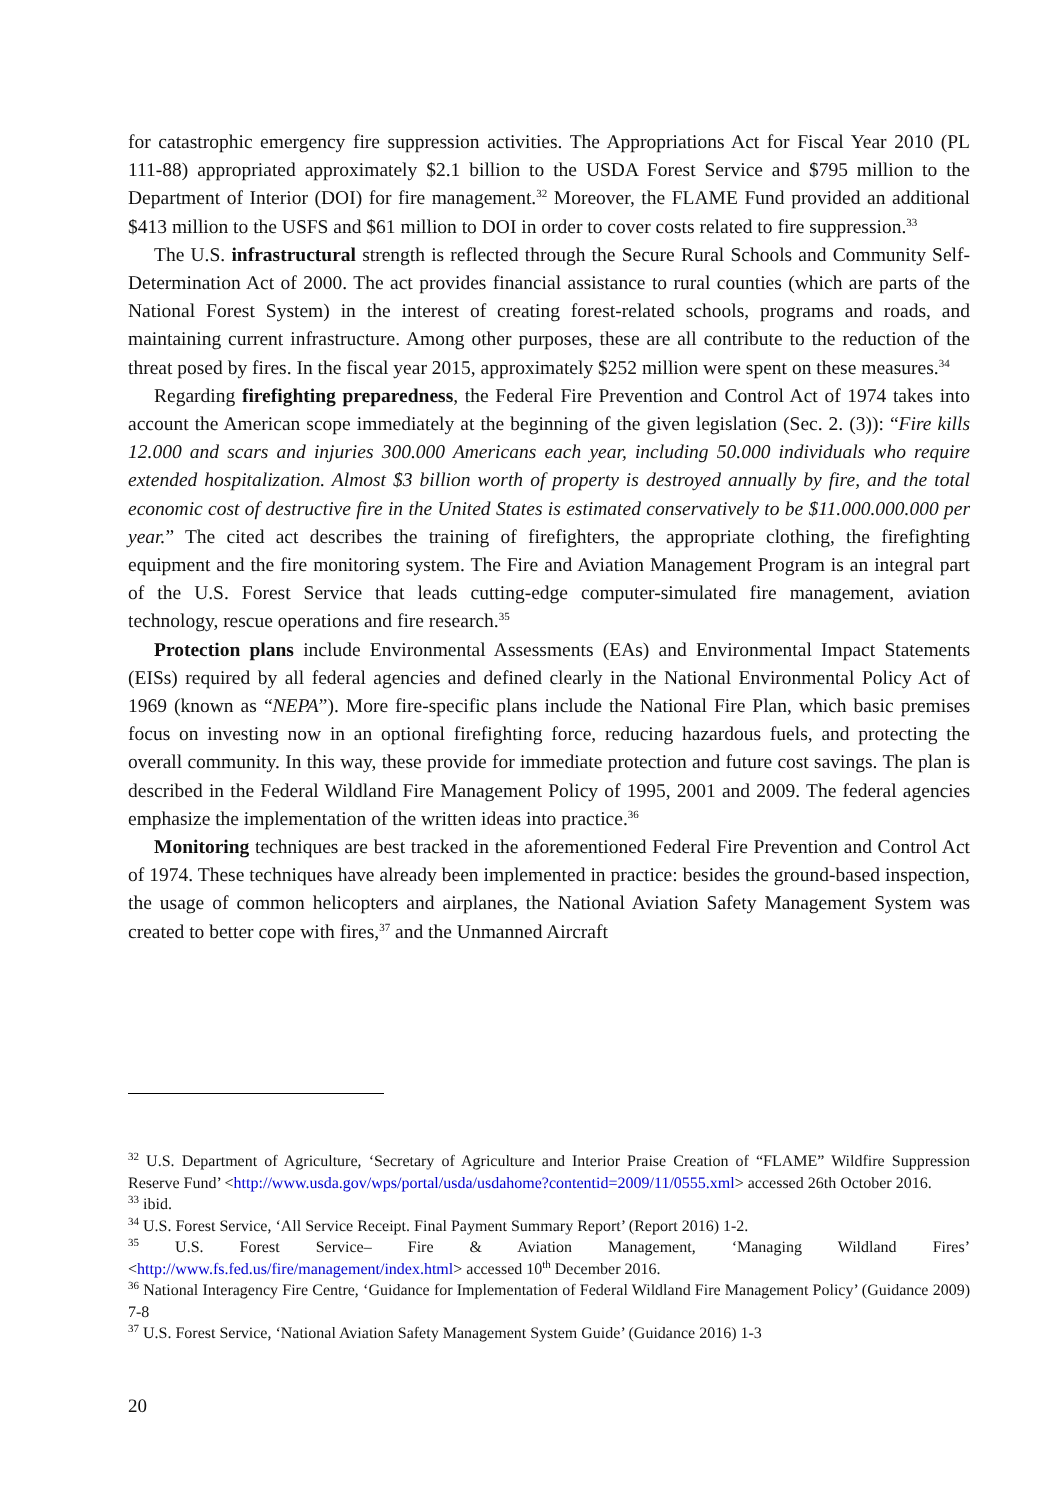for catastrophic emergency fire suppression activities. The Appropriations Act for Fiscal Year 2010 (PL 111-88) appropriated approximately $2.1 billion to the USDA Forest Service and $795 million to the Department of Interior (DOI) for fire management.<sup>32</sup> Moreover, the FLAME Fund provided an additional $413 million to the USFS and $61 million to DOI in order to cover costs related to fire suppression.<sup>33</sup>
The U.S. infrastructural strength is reflected through the Secure Rural Schools and Community Self-Determination Act of 2000. The act provides financial assistance to rural counties (which are parts of the National Forest System) in the interest of creating forest-related schools, programs and roads, and maintaining current infrastructure. Among other purposes, these are all contribute to the reduction of the threat posed by fires. In the fiscal year 2015, approximately $252 million were spent on these measures.<sup>34</sup>
Regarding firefighting preparedness, the Federal Fire Prevention and Control Act of 1974 takes into account the American scope immediately at the beginning of the given legislation (Sec. 2. (3)): “Fire kills 12.000 and scars and injuries 300.000 Americans each year, including 50.000 individuals who require extended hospitalization. Almost $3 billion worth of property is destroyed annually by fire, and the total economic cost of destructive fire in the United States is estimated conservatively to be $11.000.000.000 per year.” The cited act describes the training of firefighters, the appropriate clothing, the firefighting equipment and the fire monitoring system. The Fire and Aviation Management Program is an integral part of the U.S. Forest Service that leads cutting-edge computer-simulated fire management, aviation technology, rescue operations and fire research.<sup>35</sup>
Protection plans include Environmental Assessments (EAs) and Environmental Impact Statements (EISs) required by all federal agencies and defined clearly in the National Environmental Policy Act of 1969 (known as “NEPA”). More fire-specific plans include the National Fire Plan, which basic premises focus on investing now in an optional firefighting force, reducing hazardous fuels, and protecting the overall community. In this way, these provide for immediate protection and future cost savings. The plan is described in the Federal Wildland Fire Management Policy of 1995, 2001 and 2009. The federal agencies emphasize the implementation of the written ideas into practice.<sup>36</sup>
Monitoring techniques are best tracked in the aforementioned Federal Fire Prevention and Control Act of 1974. These techniques have already been implemented in practice: besides the ground-based inspection, the usage of common helicopters and airplanes, the National Aviation Safety Management System was created to better cope with fires,<sup>37</sup> and the Unmanned Aircraft
<sup>32</sup> U.S. Department of Agriculture, ‘Secretary of Agriculture and Interior Praise Creation of “FLAME” Wildfire Suppression Reserve Fund’ <http://www.usda.gov/wps/portal/usda/usdahome?contentid=2009/11/0555.xml> accessed 26th October 2016.
<sup>33</sup> ibid.
<sup>34</sup> U.S. Forest Service, ‘All Service Receipt. Final Payment Summary Report’ (Report 2016) 1-2.
<sup>35</sup> U.S. Forest Service– Fire & Aviation Management, ‘Managing Wildland Fires’ <http://www.fs.fed.us/fire/management/index.html> accessed 10<sup>th</sup> December 2016.
<sup>36</sup> National Interagency Fire Centre, ‘Guidance for Implementation of Federal Wildland Fire Management Policy’ (Guidance 2009) 7-8
<sup>37</sup> U.S. Forest Service, ‘National Aviation Safety Management System Guide’ (Guidance 2016) 1-3
20